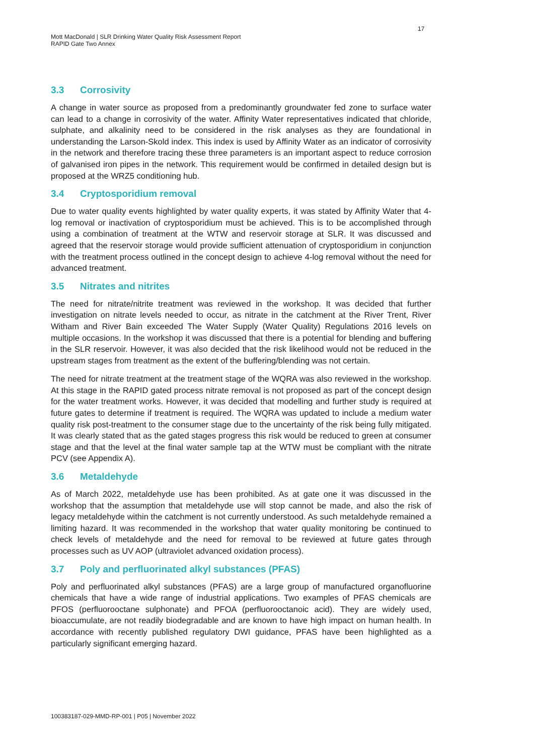17
Mott MacDonald | SLR Drinking Water Quality Risk Assessment Report
RAPID Gate Two Annex
3.3 Corrosivity
A change in water source as proposed from a predominantly groundwater fed zone to surface water can lead to a change in corrosivity of the water. Affinity Water representatives indicated that chloride, sulphate, and alkalinity need to be considered in the risk analyses as they are foundational in understanding the Larson-Skold index. This index is used by Affinity Water as an indicator of corrosivity in the network and therefore tracing these three parameters is an important aspect to reduce corrosion of galvanised iron pipes in the network. This requirement would be confirmed in detailed design but is proposed at the WRZ5 conditioning hub.
3.4 Cryptosporidium removal
Due to water quality events highlighted by water quality experts, it was stated by Affinity Water that 4-log removal or inactivation of cryptosporidium must be achieved. This is to be accomplished through using a combination of treatment at the WTW and reservoir storage at SLR. It was discussed and agreed that the reservoir storage would provide sufficient attenuation of cryptosporidium in conjunction with the treatment process outlined in the concept design to achieve 4-log removal without the need for advanced treatment.
3.5 Nitrates and nitrites
The need for nitrate/nitrite treatment was reviewed in the workshop. It was decided that further investigation on nitrate levels needed to occur, as nitrate in the catchment at the River Trent, River Witham and River Bain exceeded The Water Supply (Water Quality) Regulations 2016 levels on multiple occasions. In the workshop it was discussed that there is a potential for blending and buffering in the SLR reservoir. However, it was also decided that the risk likelihood would not be reduced in the upstream stages from treatment as the extent of the buffering/blending was not certain.
The need for nitrate treatment at the treatment stage of the WQRA was also reviewed in the workshop. At this stage in the RAPID gated process nitrate removal is not proposed as part of the concept design for the water treatment works. However, it was decided that modelling and further study is required at future gates to determine if treatment is required. The WQRA was updated to include a medium water quality risk post-treatment to the consumer stage due to the uncertainty of the risk being fully mitigated. It was clearly stated that as the gated stages progress this risk would be reduced to green at consumer stage and that the level at the final water sample tap at the WTW must be compliant with the nitrate PCV (see Appendix A).
3.6 Metaldehyde
As of March 2022, metaldehyde use has been prohibited. As at gate one it was discussed in the workshop that the assumption that metaldehyde use will stop cannot be made, and also the risk of legacy metaldehyde within the catchment is not currently understood. As such metaldehyde remained a limiting hazard. It was recommended in the workshop that water quality monitoring be continued to check levels of metaldehyde and the need for removal to be reviewed at future gates through processes such as UV AOP (ultraviolet advanced oxidation process).
3.7 Poly and perfluorinated alkyl substances (PFAS)
Poly and perfluorinated alkyl substances (PFAS) are a large group of manufactured organofluorine chemicals that have a wide range of industrial applications. Two examples of PFAS chemicals are PFOS (perfluorooctane sulphonate) and PFOA (perfluorooctanoic acid). They are widely used, bioaccumulate, are not readily biodegradable and are known to have high impact on human health. In accordance with recently published regulatory DWI guidance, PFAS have been highlighted as a particularly significant emerging hazard.
100383187-029-MMD-RP-001 | P05 | November 2022